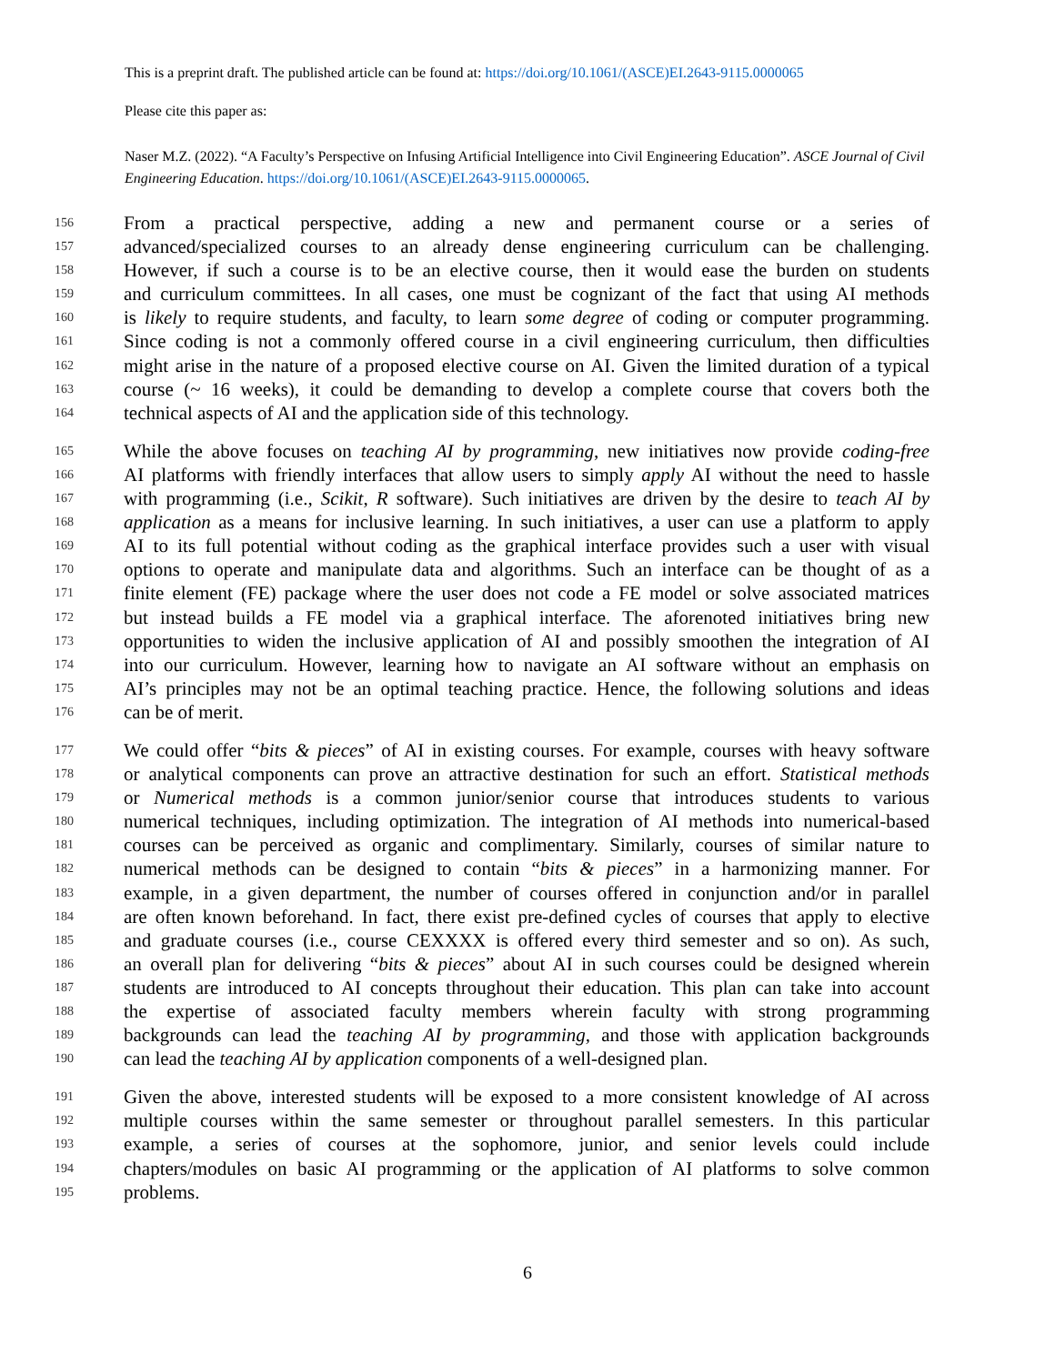This is a preprint draft. The published article can be found at: https://doi.org/10.1061/(ASCE)EI.2643-9115.0000065
Please cite this paper as:
Naser M.Z. (2022). “A Faculty’s Perspective on Infusing Artificial Intelligence into Civil Engineering Education”. ASCE Journal of Civil Engineering Education. https://doi.org/10.1061/(ASCE)EI.2643-9115.0000065.
156 From a practical perspective, adding a new and permanent course or a series of
157 advanced/specialized courses to an already dense engineering curriculum can be challenging.
158 However, if such a course is to be an elective course, then it would ease the burden on students
159 and curriculum committees. In all cases, one must be cognizant of the fact that using AI methods
160 is likely to require students, and faculty, to learn some degree of coding or computer programming.
161 Since coding is not a commonly offered course in a civil engineering curriculum, then difficulties
162 might arise in the nature of a proposed elective course on AI. Given the limited duration of a typical
163 course (~ 16 weeks), it could be demanding to develop a complete course that covers both the
164 technical aspects of AI and the application side of this technology.
165 While the above focuses on teaching AI by programming, new initiatives now provide coding-free
166 AI platforms with friendly interfaces that allow users to simply apply AI without the need to hassle
167 with programming (i.e., Scikit, R software). Such initiatives are driven by the desire to teach AI by
168 application as a means for inclusive learning. In such initiatives, a user can use a platform to apply
169 AI to its full potential without coding as the graphical interface provides such a user with visual
170 options to operate and manipulate data and algorithms. Such an interface can be thought of as a
171 finite element (FE) package where the user does not code a FE model or solve associated matrices
172 but instead builds a FE model via a graphical interface. The aforenoted initiatives bring new
173 opportunities to widen the inclusive application of AI and possibly smoothen the integration of AI
174 into our curriculum. However, learning how to navigate an AI software without an emphasis on
175 AI’s principles may not be an optimal teaching practice. Hence, the following solutions and ideas
176 can be of merit.
177 We could offer “bits & pieces” of AI in existing courses. For example, courses with heavy software
178 or analytical components can prove an attractive destination for such an effort. Statistical methods
179 or Numerical methods is a common junior/senior course that introduces students to various
180 numerical techniques, including optimization. The integration of AI methods into numerical-based
181 courses can be perceived as organic and complimentary. Similarly, courses of similar nature to
182 numerical methods can be designed to contain “bits & pieces” in a harmonizing manner. For
183 example, in a given department, the number of courses offered in conjunction and/or in parallel
184 are often known beforehand. In fact, there exist pre-defined cycles of courses that apply to elective
185 and graduate courses (i.e., course CEXXXX is offered every third semester and so on). As such,
186 an overall plan for delivering “bits & pieces” about AI in such courses could be designed wherein
187 students are introduced to AI concepts throughout their education. This plan can take into account
188 the expertise of associated faculty members wherein faculty with strong programming
189 backgrounds can lead the teaching AI by programming, and those with application backgrounds
190 can lead the teaching AI by application components of a well-designed plan.
191 Given the above, interested students will be exposed to a more consistent knowledge of AI across
192 multiple courses within the same semester or throughout parallel semesters. In this particular
193 example, a series of courses at the sophomore, junior, and senior levels could include
194 chapters/modules on basic AI programming or the application of AI platforms to solve common
195 problems.
6